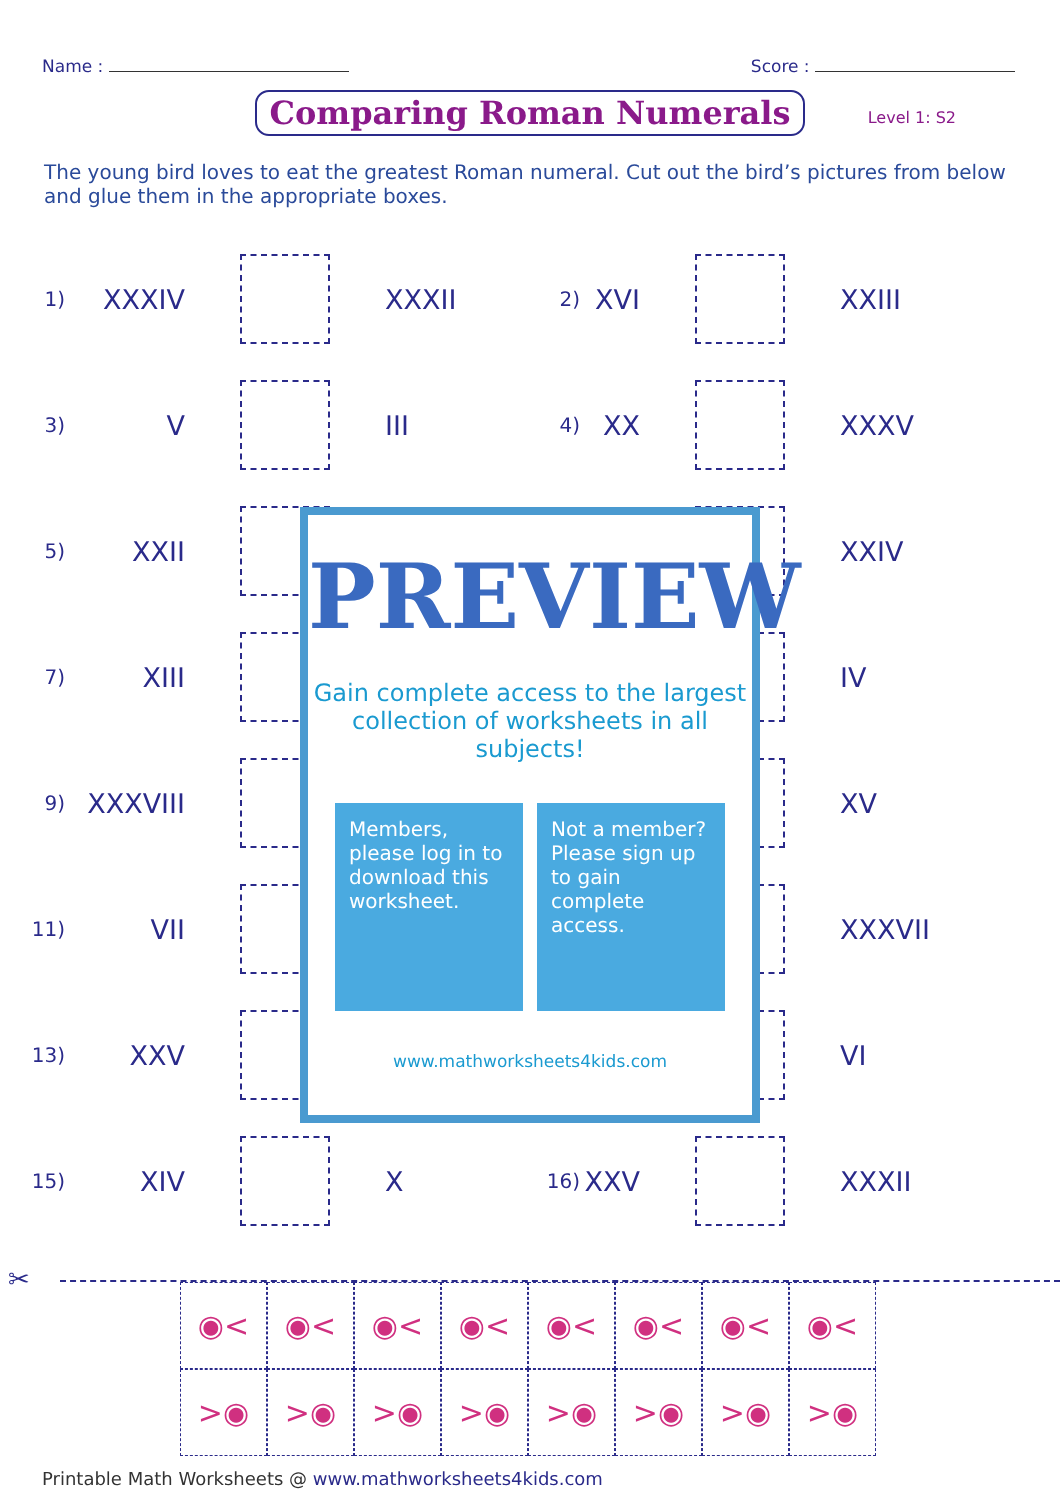Name : Score :
Comparing Roman Numerals
Level 1: S2
The young bird loves to eat the greatest Roman numeral. Cut out the bird’s pictures from below and glue them in the appropriate boxes.
1) XXXIV XXXII 2) XVI XXIII
3) V III 4) XX XXXV
5) XXII XXIV
7) XIII IV
9) XXXVIII XV
11) VII XXXVII
13) XXV VI
15) XIV X 16) XXV XXXII
PREVIEW
Gain complete access to the largest collection of worksheets in all subjects!
Members, please log in to download this worksheet.
Not a member? Please sign up to gain complete access.
www.mathworksheets4kids.com
✂
◉<
◉<
◉<
◉<
◉<
◉<
◉<
◉<
>◉
>◉
>◉
>◉
>◉
>◉
>◉
>◉
Printable Math Worksheets @ www.mathworksheets4kids.com